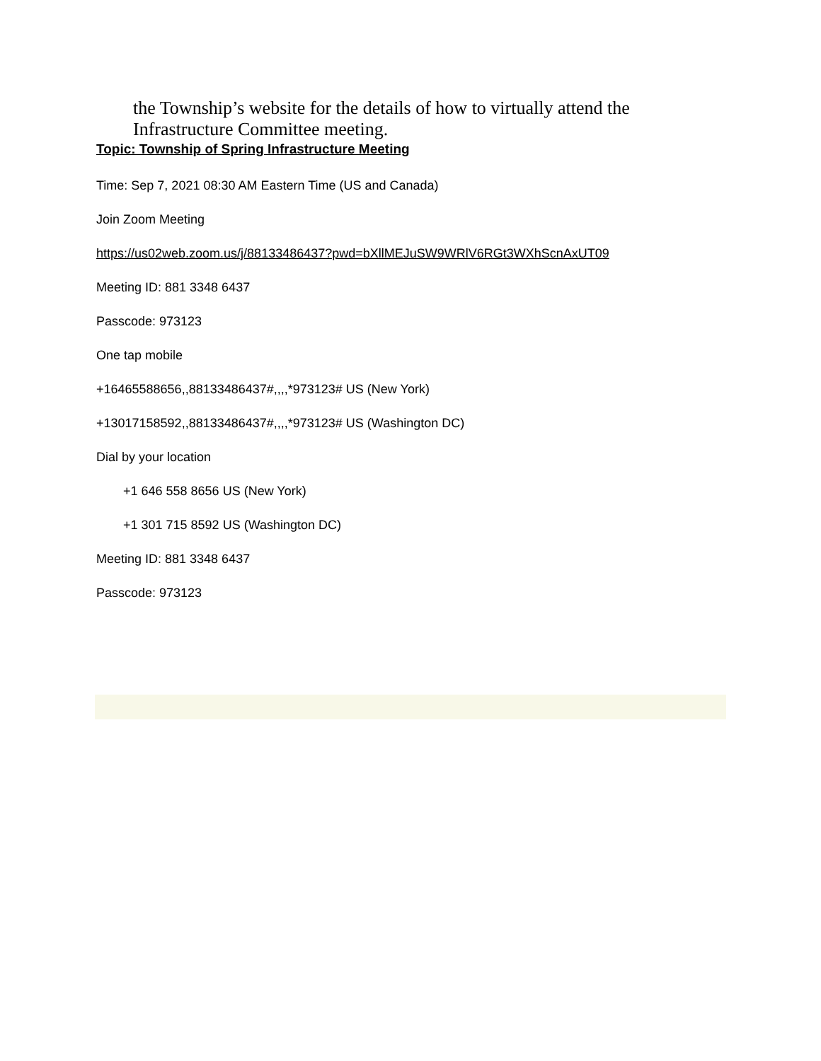the Township’s website for the details of how to virtually attend the
Infrastructure Committee meeting.
Topic: Township of Spring Infrastructure Meeting
Time: Sep 7, 2021 08:30 AM Eastern Time (US and Canada)
Join Zoom Meeting
https://us02web.zoom.us/j/88133486437?pwd=bXllMEJuSW9WRlV6RGt3WXhScnAxUT09
Meeting ID: 881 3348 6437
Passcode: 973123
One tap mobile
+16465588656,,88133486437#,,,,*973123# US (New York)
+13017158592,,88133486437#,,,,*973123# US (Washington DC)
Dial by your location
+1 646 558 8656 US (New York)
+1 301 715 8592 US (Washington DC)
Meeting ID: 881 3348 6437
Passcode: 973123